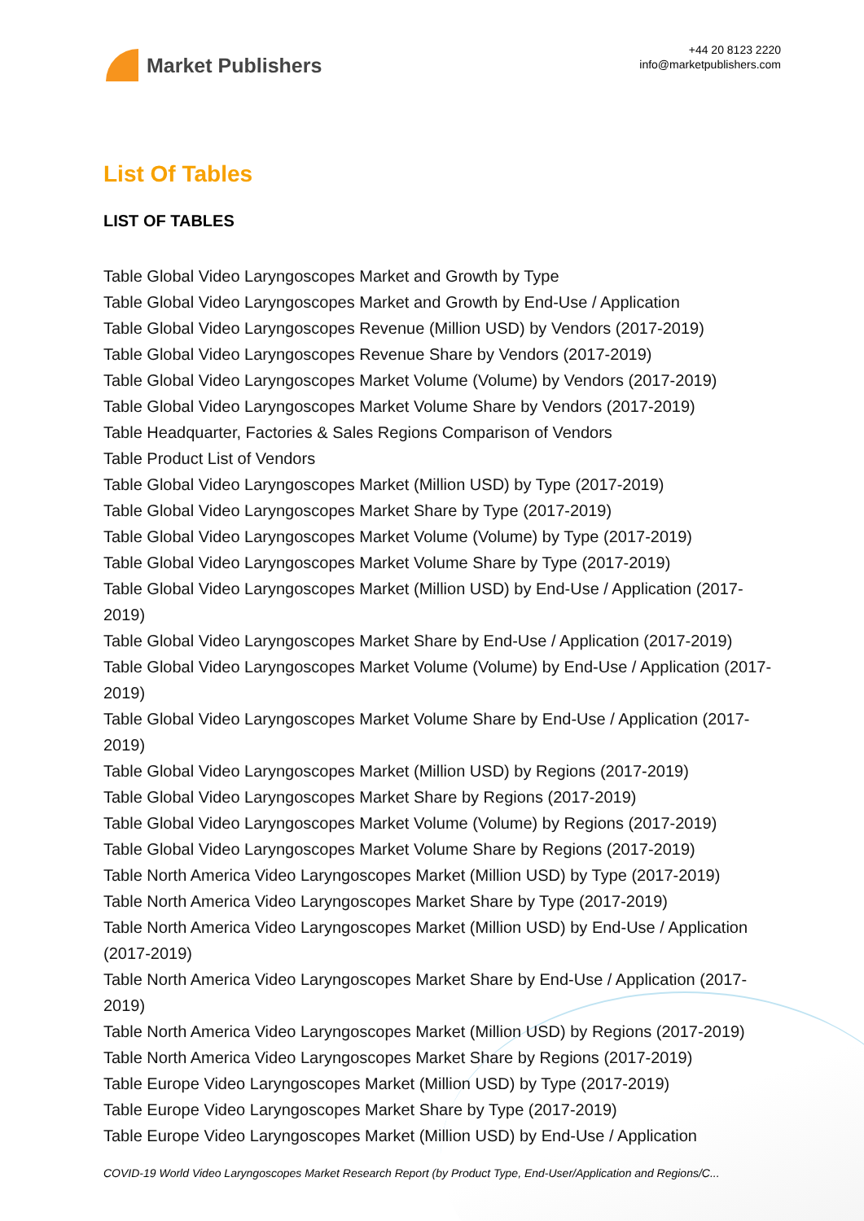Market Publishers
+44 20 8123 2220
info@marketpublishers.com
List Of Tables
LIST OF TABLES
Table Global Video Laryngoscopes Market and Growth by Type
Table Global Video Laryngoscopes Market and Growth by End-Use / Application
Table Global Video Laryngoscopes Revenue (Million USD) by Vendors (2017-2019)
Table Global Video Laryngoscopes Revenue Share by Vendors (2017-2019)
Table Global Video Laryngoscopes Market Volume (Volume) by Vendors (2017-2019)
Table Global Video Laryngoscopes Market Volume Share by Vendors (2017-2019)
Table Headquarter, Factories & Sales Regions Comparison of Vendors
Table Product List of Vendors
Table Global Video Laryngoscopes Market (Million USD) by Type (2017-2019)
Table Global Video Laryngoscopes Market Share by Type (2017-2019)
Table Global Video Laryngoscopes Market Volume (Volume) by Type (2017-2019)
Table Global Video Laryngoscopes Market Volume Share by Type (2017-2019)
Table Global Video Laryngoscopes Market (Million USD) by End-Use / Application (2017-2019)
Table Global Video Laryngoscopes Market Share by End-Use / Application (2017-2019)
Table Global Video Laryngoscopes Market Volume (Volume) by End-Use / Application (2017-2019)
Table Global Video Laryngoscopes Market Volume Share by End-Use / Application (2017-2019)
Table Global Video Laryngoscopes Market (Million USD) by Regions (2017-2019)
Table Global Video Laryngoscopes Market Share by Regions (2017-2019)
Table Global Video Laryngoscopes Market Volume (Volume) by Regions (2017-2019)
Table Global Video Laryngoscopes Market Volume Share by Regions (2017-2019)
Table North America Video Laryngoscopes Market (Million USD) by Type (2017-2019)
Table North America Video Laryngoscopes Market Share by Type (2017-2019)
Table North America Video Laryngoscopes Market (Million USD) by End-Use / Application (2017-2019)
Table North America Video Laryngoscopes Market Share by End-Use / Application (2017-2019)
Table North America Video Laryngoscopes Market (Million USD) by Regions (2017-2019)
Table North America Video Laryngoscopes Market Share by Regions (2017-2019)
Table Europe Video Laryngoscopes Market (Million USD) by Type (2017-2019)
Table Europe Video Laryngoscopes Market Share by Type (2017-2019)
Table Europe Video Laryngoscopes Market (Million USD) by End-Use / Application
COVID-19 World Video Laryngoscopes Market Research Report (by Product Type, End-User/Application and Regions/C...